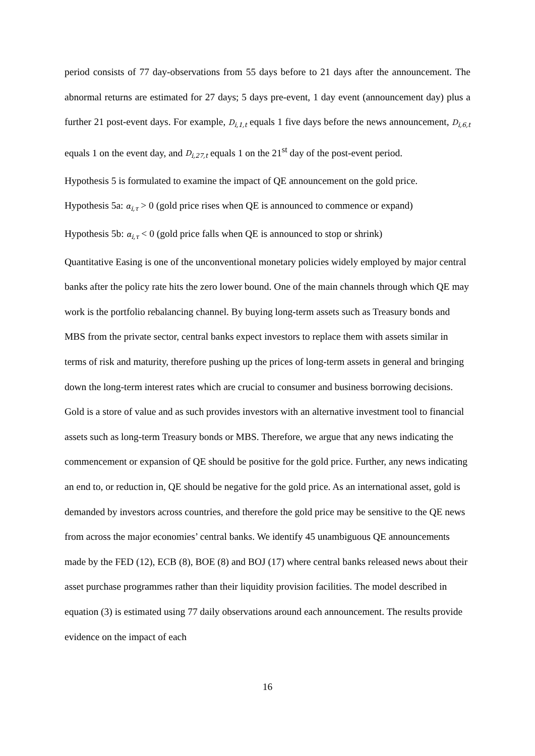period consists of 77 day-observations from 55 days before to 21 days after the announcement. The abnormal returns are estimated for 27 days; 5 days pre-event, 1 day event (announcement day) plus a further 21 post-event days. For example, D<sub>i,1,t</sub> equals 1 five days before the news announcement, D<sub>i,6,t</sub> equals 1 on the event day, and D<sub>i,27,t</sub> equals 1 on the 21<sup>st</sup> day of the post-event period.
Hypothesis 5 is formulated to examine the impact of QE announcement on the gold price.
Hypothesis 5a: α<sub>i,τ</sub> > 0 (gold price rises when QE is announced to commence or expand)
Hypothesis 5b: α<sub>i,τ</sub> < 0 (gold price falls when QE is announced to stop or shrink)
Quantitative Easing is one of the unconventional monetary policies widely employed by major central banks after the policy rate hits the zero lower bound. One of the main channels through which QE may work is the portfolio rebalancing channel. By buying long-term assets such as Treasury bonds and MBS from the private sector, central banks expect investors to replace them with assets similar in terms of risk and maturity, therefore pushing up the prices of long-term assets in general and bringing down the long-term interest rates which are crucial to consumer and business borrowing decisions. Gold is a store of value and as such provides investors with an alternative investment tool to financial assets such as long-term Treasury bonds or MBS. Therefore, we argue that any news indicating the commencement or expansion of QE should be positive for the gold price. Further, any news indicating an end to, or reduction in, QE should be negative for the gold price. As an international asset, gold is demanded by investors across countries, and therefore the gold price may be sensitive to the QE news from across the major economies’ central banks. We identify 45 unambiguous QE announcements made by the FED (12), ECB (8), BOE (8) and BOJ (17) where central banks released news about their asset purchase programmes rather than their liquidity provision facilities. The model described in equation (3) is estimated using 77 daily observations around each announcement. The results provide evidence on the impact of each
16